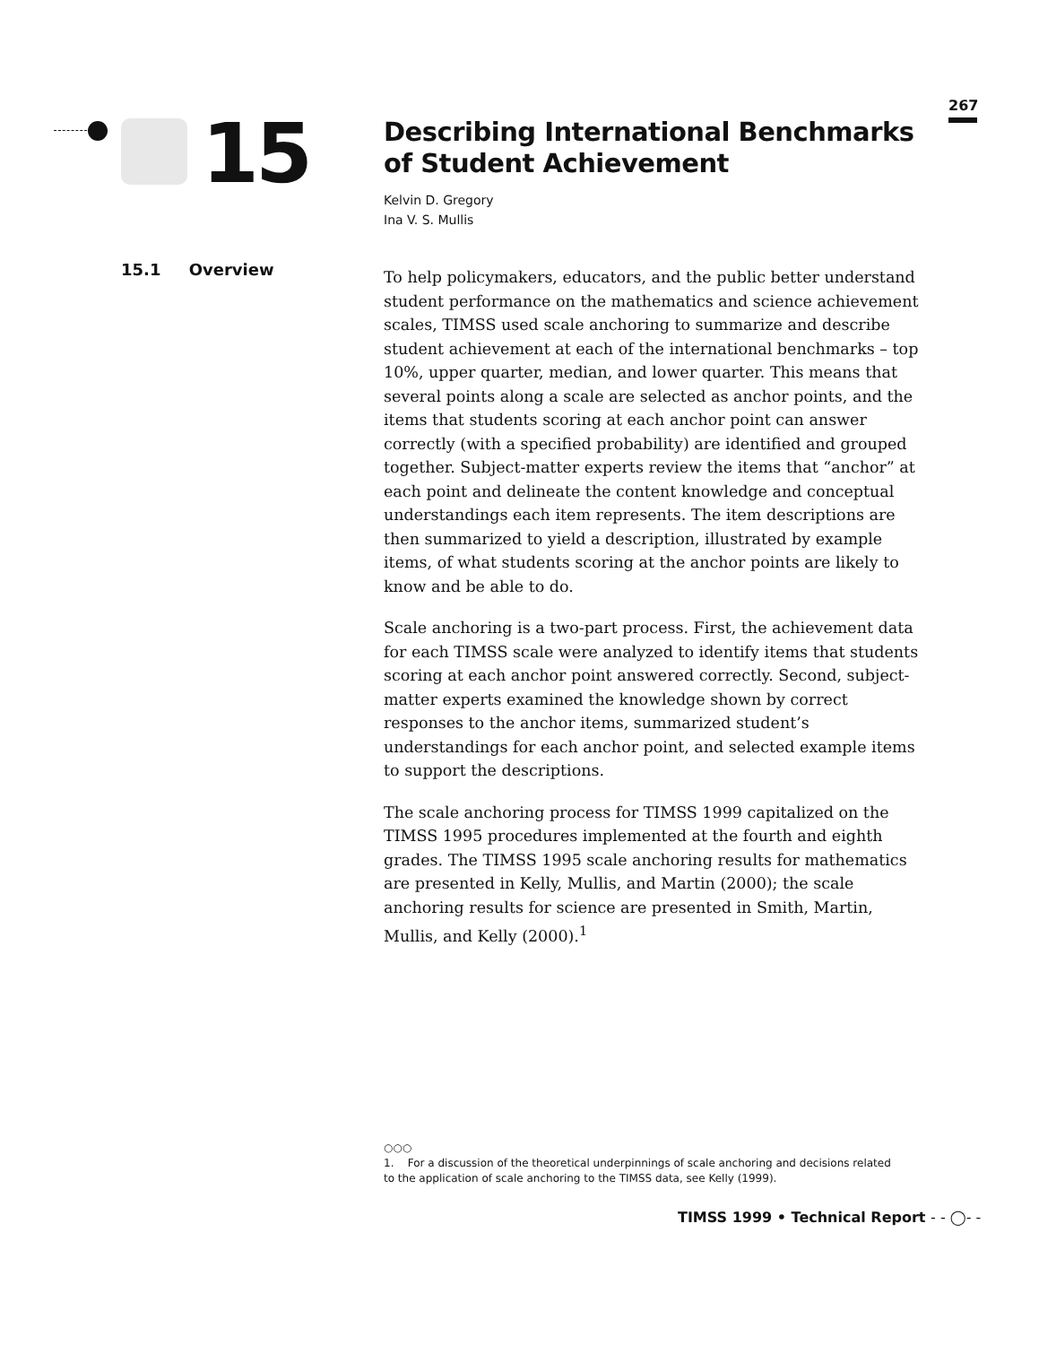267
15
15.1 Overview
Describing International Benchmarks of Student Achievement
Kelvin D. Gregory
Ina V. S. Mullis
To help policymakers, educators, and the public better understand student performance on the mathematics and science achievement scales, TIMSS used scale anchoring to summarize and describe student achievement at each of the international benchmarks – top 10%, upper quarter, median, and lower quarter. This means that several points along a scale are selected as anchor points, and the items that students scoring at each anchor point can answer correctly (with a specified probability) are identified and grouped together. Subject-matter experts review the items that “anchor” at each point and delineate the content knowledge and conceptual understandings each item represents. The item descriptions are then summarized to yield a description, illustrated by example items, of what students scoring at the anchor points are likely to know and be able to do.
Scale anchoring is a two-part process. First, the achievement data for each TIMSS scale were analyzed to identify items that students scoring at each anchor point answered correctly. Second, subject-matter experts examined the knowledge shown by correct responses to the anchor items, summarized student’s understandings for each anchor point, and selected example items to support the descriptions.
The scale anchoring process for TIMSS 1999 capitalized on the TIMSS 1995 procedures implemented at the fourth and eighth grades. The TIMSS 1995 scale anchoring results for mathematics are presented in Kelly, Mullis, and Martin (2000); the scale anchoring results for science are presented in Smith, Martin, Mullis, and Kelly (2000).<sup>1</sup>
○○○
1. For a discussion of the theoretical underpinnings of scale anchoring and decisions related to the application of scale anchoring to the TIMSS data, see Kelly (1999).
TIMSS 1999 • Technical Report - - ◯- -